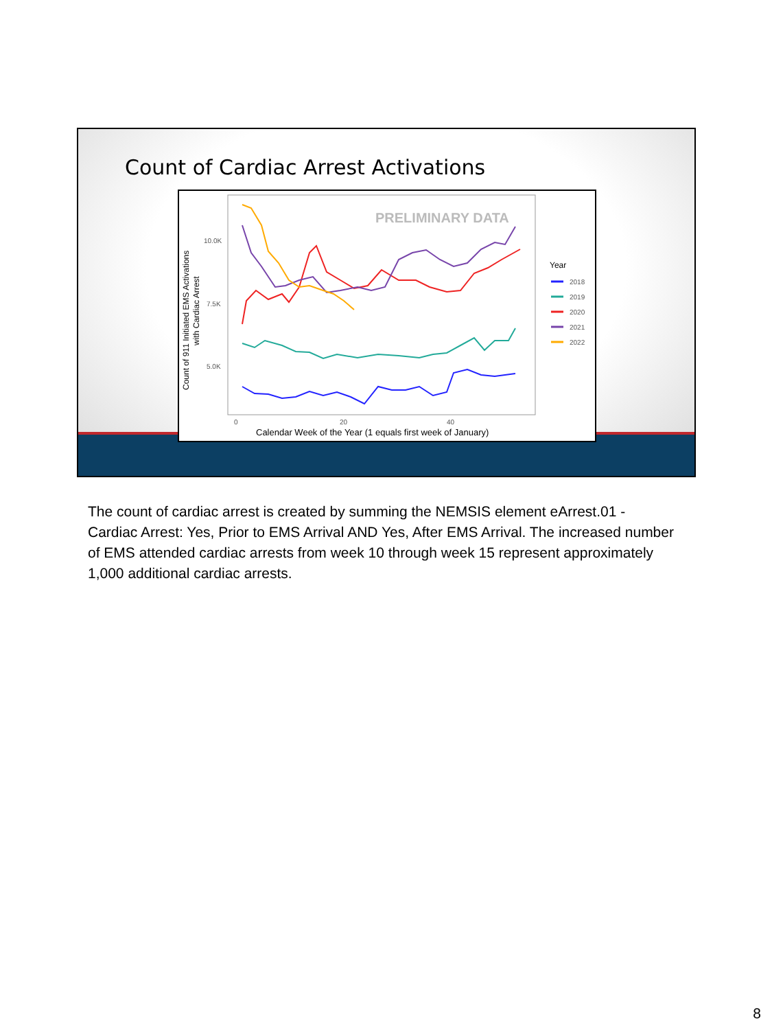Count of Cardiac Arrest Activations
Count of 911 Initiated EMS Activations
with Cardiac Arrest
10.0K
7.5K
5.0K
0
20
40
Calendar Week of the Year (1 equals first week of January)
PRELIMINARY DATA
Year
2018
2019
2020
2021
2022
The count of cardiac arrest is created by summing the NEMSIS element eArrest.01 - Cardiac Arrest: Yes, Prior to EMS Arrival AND Yes, After EMS Arrival. The increased number of EMS attended cardiac arrests from week 10 through week 15 represent approximately 1,000 additional cardiac arrests.
8